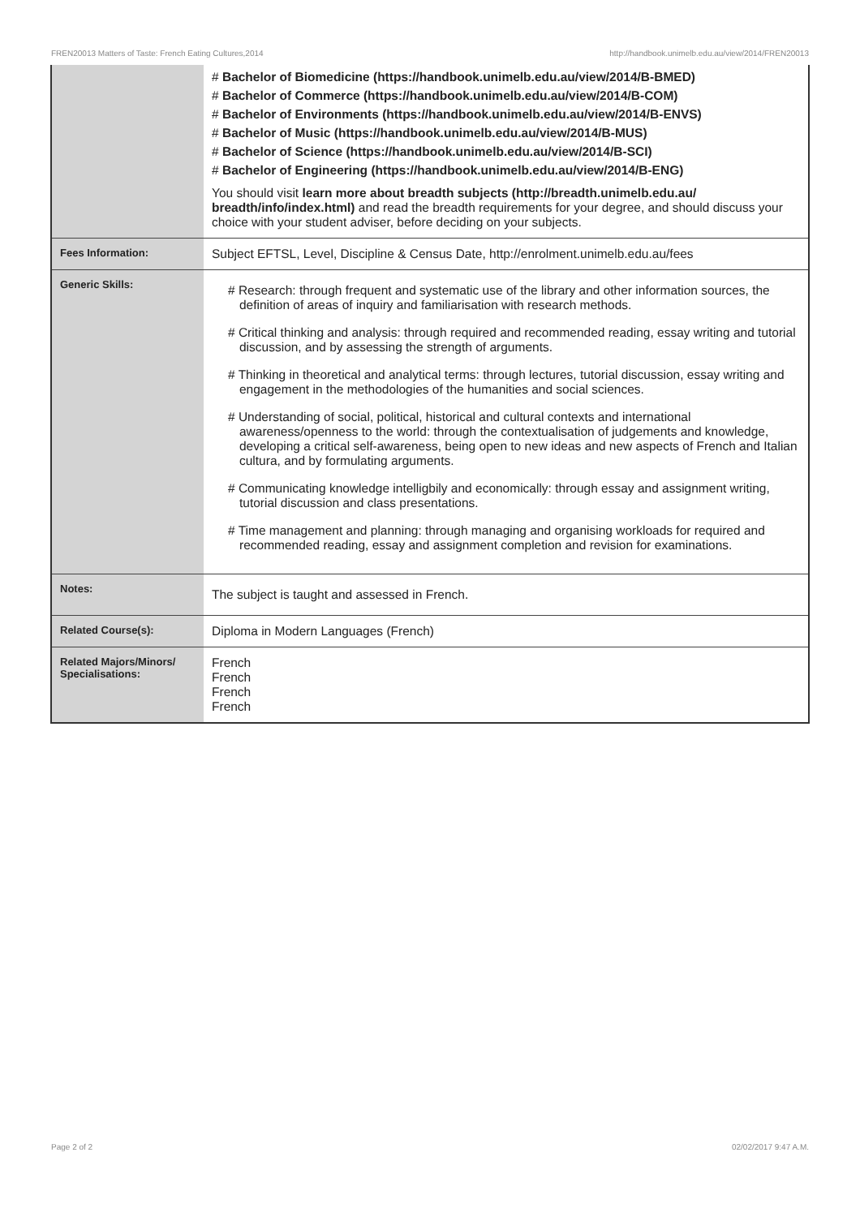FREN20013 Matters of Taste: French Eating Cultures,2014 http://handbook.unimelb.edu.au/view/2014/FREN20013
| | # Bachelor of Biomedicine (https://handbook.unimelb.edu.au/view/2014/B-BMED) # Bachelor of Commerce (https://handbook.unimelb.edu.au/view/2014/B-COM) # Bachelor of Environments (https://handbook.unimelb.edu.au/view/2014/B-ENVS) # Bachelor of Music (https://handbook.unimelb.edu.au/view/2014/B-MUS) # Bachelor of Science (https://handbook.unimelb.edu.au/view/2014/B-SCI) # Bachelor of Engineering (https://handbook.unimelb.edu.au/view/2014/B-ENG) You should visit learn more about breadth subjects (http://breadth.unimelb.edu.au/ breadth/info/index.html) and read the breadth requirements for your degree, and should discuss your choice with your student adviser, before deciding on your subjects. |
| Fees Information: | Subject EFTSL, Level, Discipline & Census Date, http://enrolment.unimelb.edu.au/fees |
| Generic Skills: | # Research: through frequent and systematic use of the library and other information sources, the definition of areas of inquiry and familiarisation with research methods. # Critical thinking and analysis: through required and recommended reading, essay writing and tutorial discussion, and by assessing the strength of arguments. # Thinking in theoretical and analytical terms: through lectures, tutorial discussion, essay writing and engagement in the methodologies of the humanities and social sciences. # Understanding of social, political, historical and cultural contexts and international awareness/openness to the world: through the contextualisation of judgements and knowledge, developing a critical self-awareness, being open to new ideas and new aspects of French and Italian cultura, and by formulating arguments. # Communicating knowledge intelligbily and economically: through essay and assignment writing, tutorial discussion and class presentations. # Time management and planning: through managing and organising workloads for required and recommended reading, essay and assignment completion and revision for examinations. |
| Notes: | The subject is taught and assessed in French. |
| Related Course(s): | Diploma in Modern Languages (French) |
| Related Majors/Minors/ Specialisations: | French French French French |
Page 2 of 2 02/02/2017 9:47 A.M.